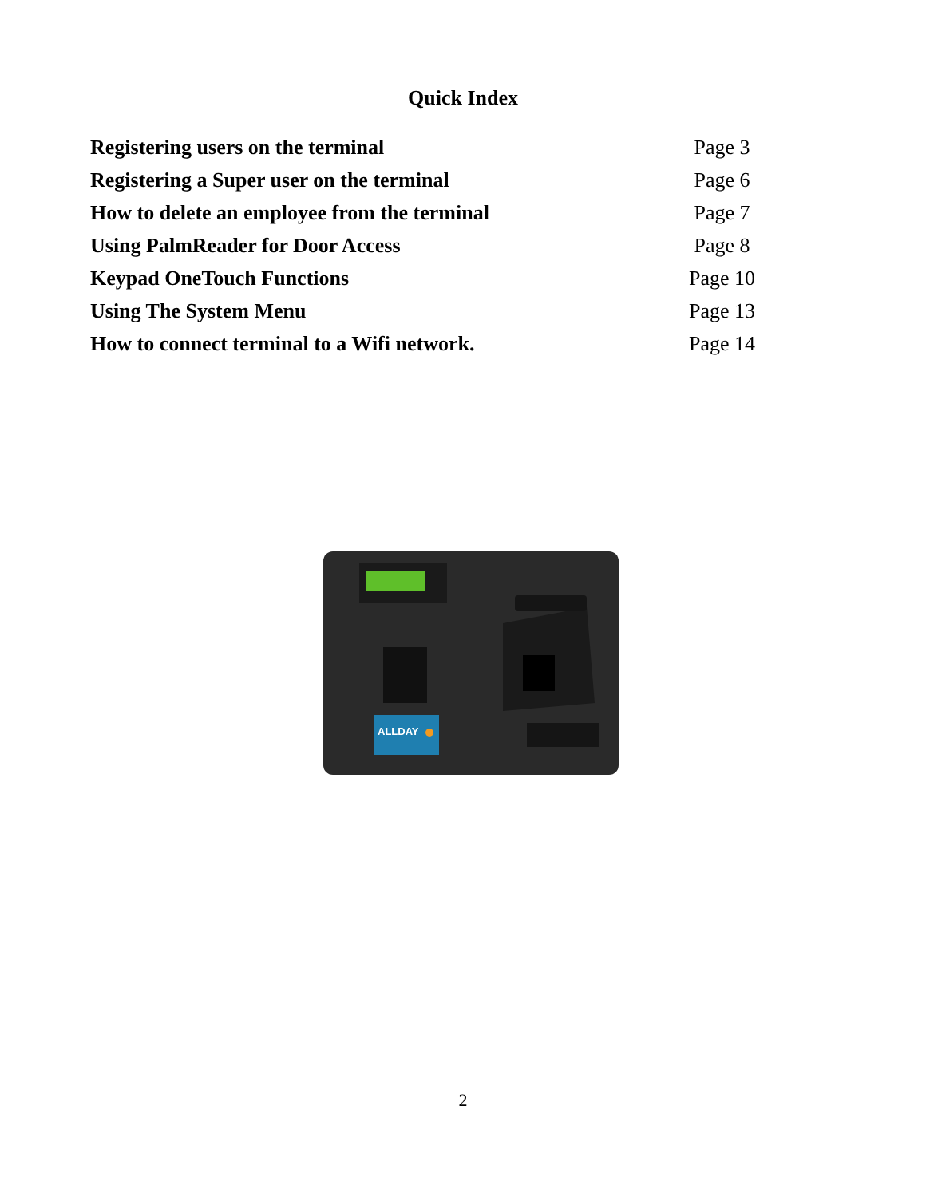Quick Index
| Registering users on the terminal | Page 3 |
| Registering a Super user on the terminal | Page 6 |
| How to delete an employee from the terminal | Page 7 |
| Using PalmReader for Door Access | Page 8 |
| Keypad OneTouch Functions | Page 10 |
| Using The System Menu | Page 13 |
| How to connect terminal to a Wifi network. | Page 14 |
ALLDAY
2